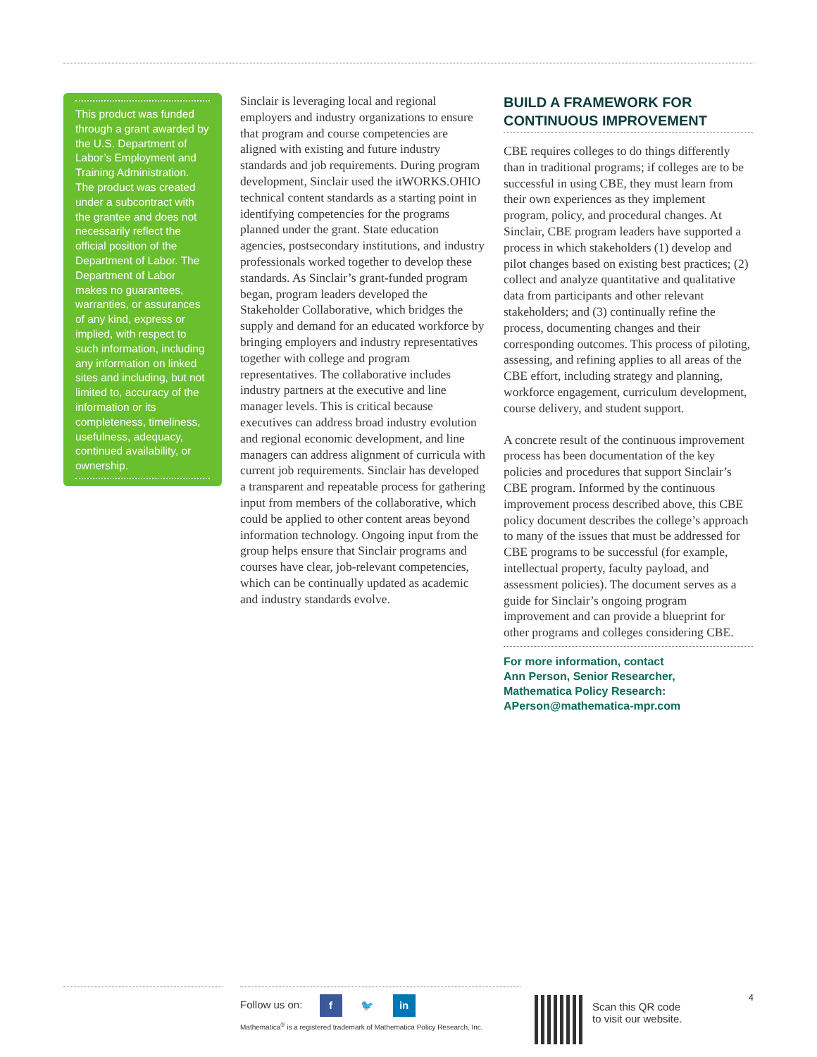This product was funded through a grant awarded by the U.S. Department of Labor’s Employment and Training Administration. The product was created under a subcontract with the grantee and does not necessarily reflect the official position of the Department of Labor. The Department of Labor makes no guarantees, warranties, or assurances of any kind, express or implied, with respect to such information, including any information on linked sites and including, but not limited to, accuracy of the information or its completeness, timeliness, usefulness, adequacy, continued availability, or ownership.
Sinclair is leveraging local and regional employers and industry organizations to ensure that program and course competencies are aligned with existing and future industry standards and job requirements. During program development, Sinclair used the itWORKS.OHIO technical content standards as a starting point in identifying competencies for the programs planned under the grant. State education agencies, postsecondary institutions, and industry professionals worked together to develop these standards. As Sinclair’s grant-funded program began, program leaders developed the Stakeholder Collaborative, which bridges the supply and demand for an educated workforce by bringing employers and industry representatives together with college and program representatives. The collaborative includes industry partners at the executive and line manager levels. This is critical because executives can address broad industry evolution and regional economic development, and line managers can address alignment of curricula with current job requirements. Sinclair has developed a transparent and repeatable process for gathering input from members of the collaborative, which could be applied to other content areas beyond information technology. Ongoing input from the group helps ensure that Sinclair programs and courses have clear, job-relevant competencies, which can be continually updated as academic and industry standards evolve.
BUILD A FRAMEWORK FOR CONTINUOUS IMPROVEMENT
CBE requires colleges to do things differently than in traditional programs; if colleges are to be successful in using CBE, they must learn from their own experiences as they implement program, policy, and procedural changes. At Sinclair, CBE program leaders have supported a process in which stakeholders (1) develop and pilot changes based on existing best practices; (2) collect and analyze quantitative and qualitative data from participants and other relevant stakeholders; and (3) continually refine the process, documenting changes and their corresponding outcomes. This process of piloting, assessing, and refining applies to all areas of the CBE effort, including strategy and planning, workforce engagement, curriculum development, course delivery, and student support.
A concrete result of the continuous improvement process has been documentation of the key policies and procedures that support Sinclair’s CBE program. Informed by the continuous improvement process described above, this CBE policy document describes the college’s approach to many of the issues that must be addressed for CBE programs to be successful (for example, intellectual property, faculty payload, and assessment policies). The document serves as a guide for Sinclair’s ongoing program improvement and can provide a blueprint for other programs and colleges considering CBE.
For more information, contact
Ann Person, Senior Researcher,
Mathematica Policy Research:
APerson@mathematica-mpr.com
Follow us on: f 🐦 in
Mathematica<sup>®</sup> is a registered trademark of Mathematica Policy Research, Inc.
Scan this QR code
to visit our website.
4